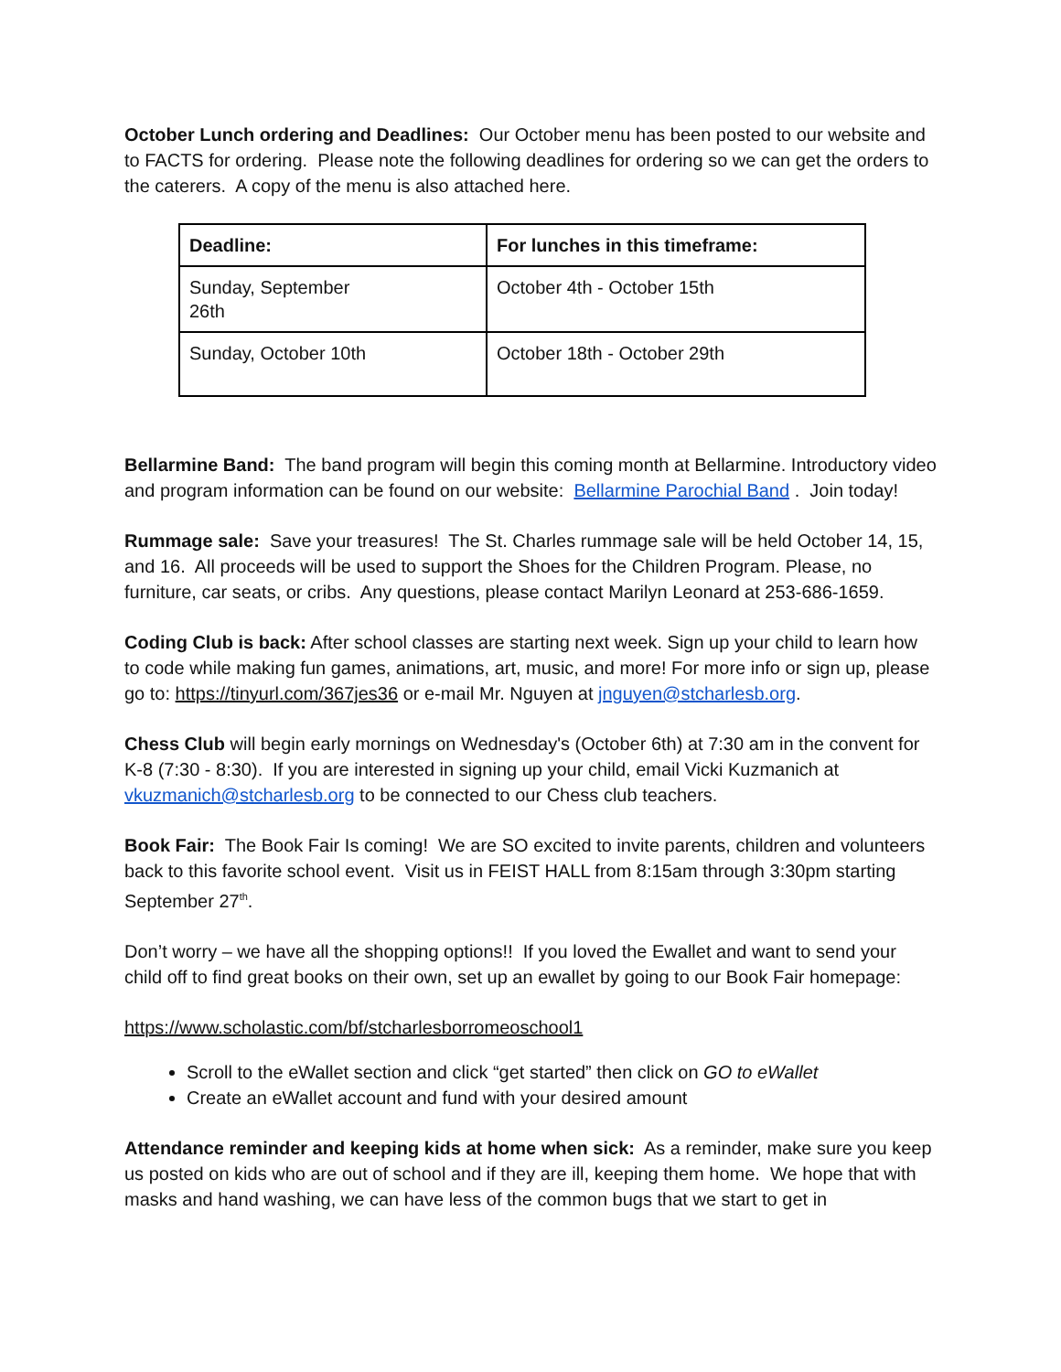October Lunch ordering and Deadlines: Our October menu has been posted to our website and to FACTS for ordering. Please note the following deadlines for ordering so we can get the orders to the caterers. A copy of the menu is also attached here.
| Deadline: | For lunches in this timeframe: |
| --- | --- |
| Sunday, September 26th | October 4th - October 15th |
| Sunday, October 10th | October 18th - October 29th |
Bellarmine Band: The band program will begin this coming month at Bellarmine. Introductory video and program information can be found on our website: Bellarmine Parochial Band . Join today!
Rummage sale: Save your treasures! The St. Charles rummage sale will be held October 14, 15, and 16. All proceeds will be used to support the Shoes for the Children Program. Please, no furniture, car seats, or cribs. Any questions, please contact Marilyn Leonard at 253-686-1659.
Coding Club is back: After school classes are starting next week. Sign up your child to learn how to code while making fun games, animations, art, music, and more! For more info or sign up, please go to: https://tinyurl.com/367jes36 or e-mail Mr. Nguyen at jnguyen@stcharlesb.org.
Chess Club will begin early mornings on Wednesday's (October 6th) at 7:30 am in the convent for K-8 (7:30 - 8:30). If you are interested in signing up your child, email Vicki Kuzmanich at vkuzmanich@stcharlesb.org to be connected to our Chess club teachers.
Book Fair: The Book Fair Is coming! We are SO excited to invite parents, children and volunteers back to this favorite school event. Visit us in FEIST HALL from 8:15am through 3:30pm starting September 27<sup>th</sup>.
Don’t worry – we have all the shopping options!! If you loved the Ewallet and want to send your child off to find great books on their own, set up an ewallet by going to our Book Fair homepage:
https://www.scholastic.com/bf/stcharlesborromeoschool1
Scroll to the eWallet section and click “get started” then click on GO to eWallet
Create an eWallet account and fund with your desired amount
Attendance reminder and keeping kids at home when sick: As a reminder, make sure you keep us posted on kids who are out of school and if they are ill, keeping them home. We hope that with masks and hand washing, we can have less of the common bugs that we start to get in